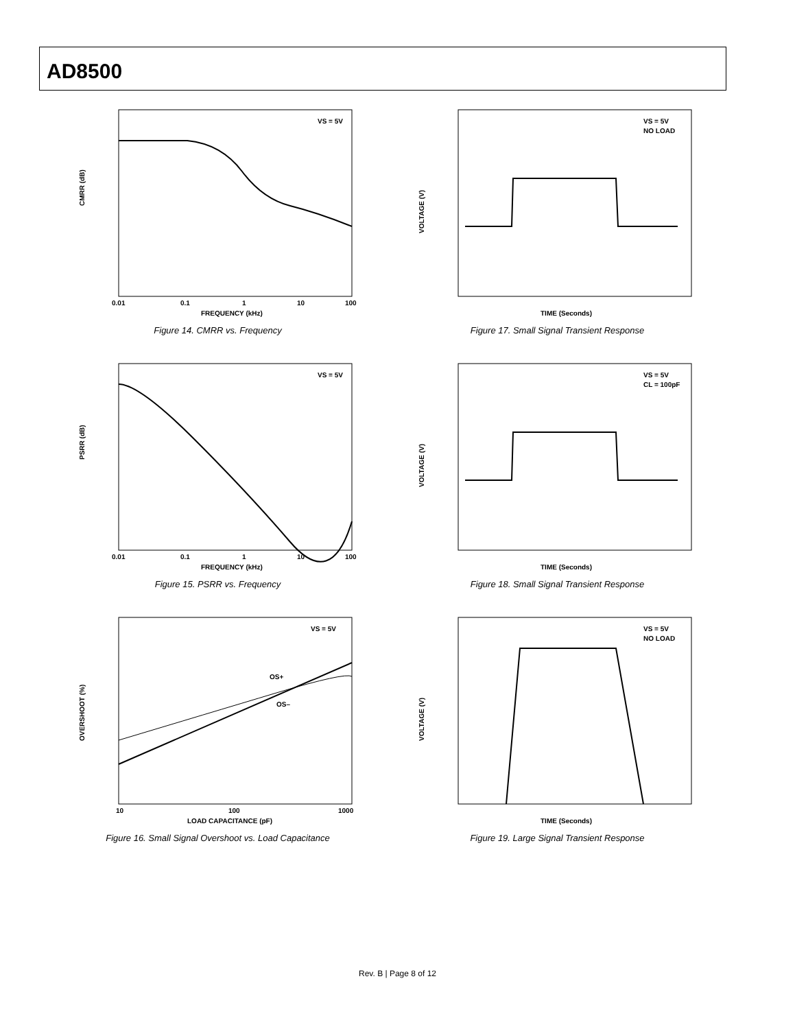AD8500
CMRR (dB)
FREQUENCY (kHz)
VS = 5V
0.01
0.1
1
10
100
Figure 14. CMRR vs. Frequency
VOLTAGE (V)
TIME (Seconds)
VS = 5V
NO LOAD
Figure 17. Small Signal Transient Response
PSRR (dB)
FREQUENCY (kHz)
VS = 5V
0.01
0.1
1
10
100
Figure 15. PSRR vs. Frequency
VOLTAGE (V)
TIME (Seconds)
VS = 5V
CL = 100pF
Figure 18. Small Signal Transient Response
OS+
OS–
OVERSHOOT (%)
LOAD CAPACITANCE (pF)
VS = 5V
10
100
1000
Figure 16. Small Signal Overshoot vs. Load Capacitance
VOLTAGE (V)
TIME (Seconds)
VS = 5V
NO LOAD
Figure 19. Large Signal Transient Response
Rev. B | Page 8 of 12